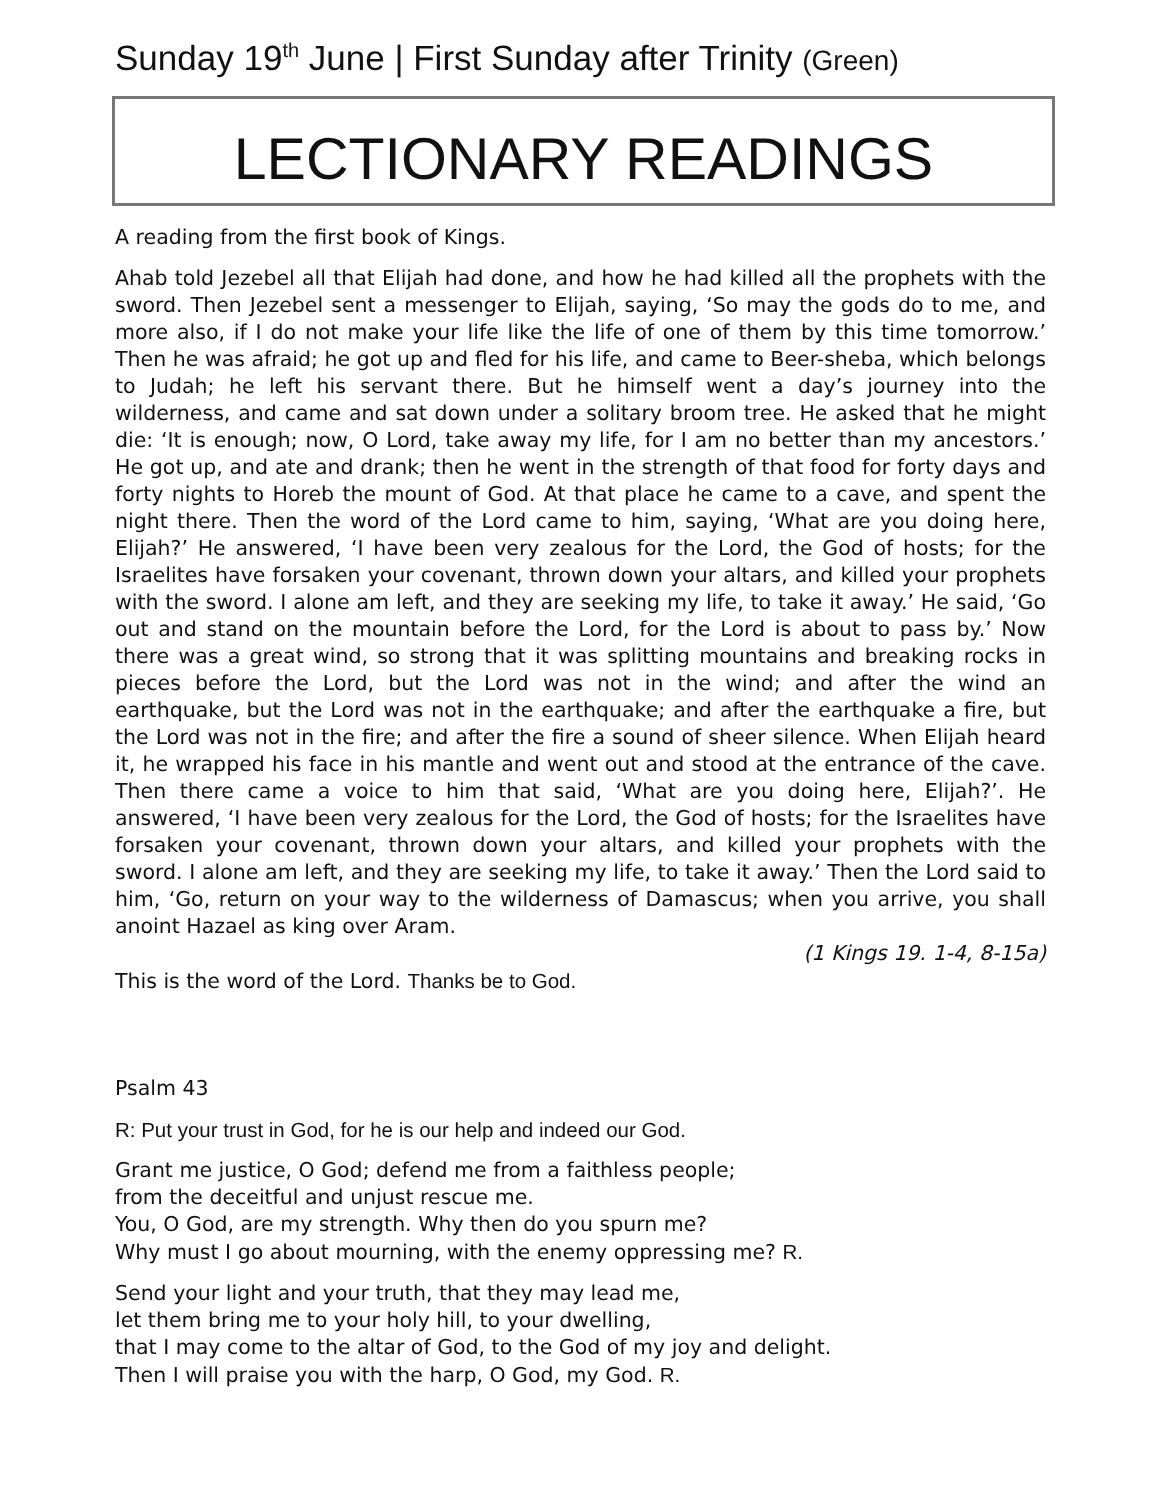Sunday 19<sup>th</sup> June | First Sunday after Trinity (Green)
LECTIONARY READINGS
A reading from the first book of Kings.
Ahab told Jezebel all that Elijah had done, and how he had killed all the prophets with the sword. Then Jezebel sent a messenger to Elijah, saying, ‘So may the gods do to me, and more also, if I do not make your life like the life of one of them by this time tomorrow.’ Then he was afraid; he got up and fled for his life, and came to Beer-sheba, which belongs to Judah; he left his servant there. But he himself went a day’s journey into the wilderness, and came and sat down under a solitary broom tree. He asked that he might die: ‘It is enough; now, O Lord, take away my life, for I am no better than my ancestors.’ He got up, and ate and drank; then he went in the strength of that food for forty days and forty nights to Horeb the mount of God. At that place he came to a cave, and spent the night there. Then the word of the Lord came to him, saying, ‘What are you doing here, Elijah?’ He answered, ‘I have been very zealous for the Lord, the God of hosts; for the Israelites have forsaken your covenant, thrown down your altars, and killed your prophets with the sword. I alone am left, and they are seeking my life, to take it away.’ He said, ‘Go out and stand on the mountain before the Lord, for the Lord is about to pass by.’ Now there was a great wind, so strong that it was splitting mountains and breaking rocks in pieces before the Lord, but the Lord was not in the wind; and after the wind an earthquake, but the Lord was not in the earthquake; and after the earthquake a fire, but the Lord was not in the fire; and after the fire a sound of sheer silence. When Elijah heard it, he wrapped his face in his mantle and went out and stood at the entrance of the cave. Then there came a voice to him that said, ‘What are you doing here, Elijah?’. He answered, ‘I have been very zealous for the Lord, the God of hosts; for the Israelites have forsaken your covenant, thrown down your altars, and killed your prophets with the sword. I alone am left, and they are seeking my life, to take it away.’ Then the Lord said to him, ‘Go, return on your way to the wilderness of Damascus; when you arrive, you shall anoint Hazael as king over Aram.
(1 Kings 19. 1-4, 8-15a)
This is the word of the Lord. Thanks be to God.
Psalm 43
R: Put your trust in God, for he is our help and indeed our God.
Grant me justice, O God; defend me from a faithless people;
from the deceitful and unjust rescue me.
You, O God, are my strength. Why then do you spurn me?
Why must I go about mourning, with the enemy oppressing me? R.
Send your light and your truth, that they may lead me,
let them bring me to your holy hill, to your dwelling,
that I may come to the altar of God, to the God of my joy and delight.
Then I will praise you with the harp, O God, my God. R.